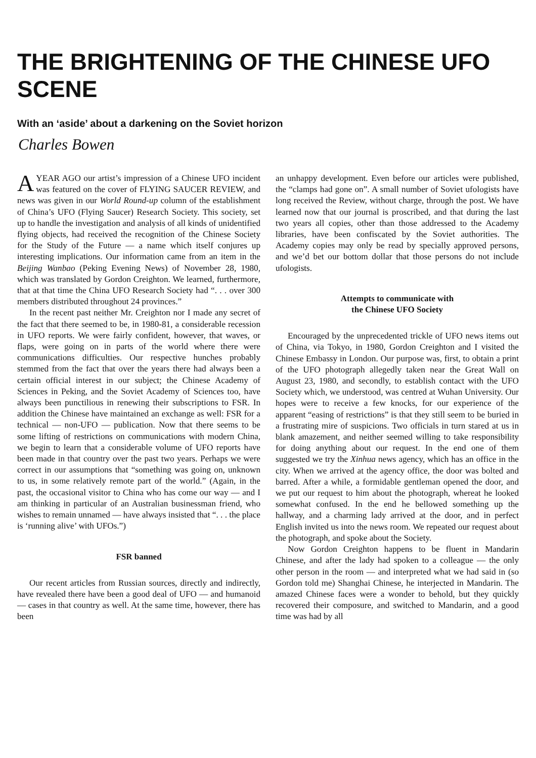THE BRIGHTENING OF THE CHINESE UFO SCENE
With an ‘aside’ about a darkening on the Soviet horizon
Charles Bowen
AYEAR AGO our artist’s impression of a Chinese UFO incident was featured on the cover of FLYING SAUCER REVIEW, and news was given in our World Round-up column of the establishment of China’s UFO (Flying Saucer) Research Society. This society, set up to handle the investigation and analysis of all kinds of unidentified flying objects, had received the recognition of the Chinese Society for the Study of the Future — a name which itself conjures up interesting implications. Our information came from an item in the Beijing Wanbao (Peking Evening News) of November 28, 1980, which was translated by Gordon Creighton. We learned, furthermore, that at that time the China UFO Research Society had “. . . over 300 members distributed throughout 24 provinces.”
In the recent past neither Mr. Creighton nor I made any secret of the fact that there seemed to be, in 1980-81, a considerable recession in UFO reports. We were fairly confident, however, that waves, or flaps, were going on in parts of the world where there were communications difficulties. Our respective hunches probably stemmed from the fact that over the years there had always been a certain official interest in our subject; the Chinese Academy of Sciences in Peking, and the Soviet Academy of Sciences too, have always been punctilious in renewing their subscriptions to FSR. In addition the Chinese have maintained an exchange as well: FSR for a technical — non-UFO — publication. Now that there seems to be some lifting of restrictions on communications with modern China, we begin to learn that a considerable volume of UFO reports have been made in that country over the past two years. Perhaps we were correct in our assumptions that “something was going on, unknown to us, in some relatively remote part of the world.” (Again, in the past, the occasional visitor to China who has come our way — and I am thinking in particular of an Australian businessman friend, who wishes to remain unnamed — have always insisted that “. . . the place is ‘running alive’ with UFOs.”)
FSR banned
Our recent articles from Russian sources, directly and indirectly, have revealed there have been a good deal of UFO — and humanoid — cases in that country as well. At the same time, however, there has been
an unhappy development. Even before our articles were published, the “clamps had gone on”. A small number of Soviet ufologists have long received the Review, without charge, through the post. We have learned now that our journal is proscribed, and that during the last two years all copies, other than those addressed to the Academy libraries, have been confiscated by the Soviet authorities. The Academy copies may only be read by specially approved persons, and we’d bet our bottom dollar that those persons do not include ufologists.
Attempts to communicate with
the Chinese UFO Society
Encouraged by the unprecedented trickle of UFO news items out of China, via Tokyo, in 1980, Gordon Creighton and I visited the Chinese Embassy in London. Our purpose was, first, to obtain a print of the UFO photograph allegedly taken near the Great Wall on August 23, 1980, and secondly, to establish contact with the UFO Society which, we understood, was centred at Wuhan University. Our hopes were to receive a few knocks, for our experience of the apparent “easing of restrictions” is that they still seem to be buried in a frustrating mire of suspicions. Two officials in turn stared at us in blank amazement, and neither seemed willing to take responsibility for doing anything about our request. In the end one of them suggested we try the Xinhua news agency, which has an office in the city. When we arrived at the agency office, the door was bolted and barred. After a while, a formidable gentleman opened the door, and we put our request to him about the photograph, whereat he looked somewhat confused. In the end he bellowed something up the hallway, and a charming lady arrived at the door, and in perfect English invited us into the news room. We repeated our request about the photograph, and spoke about the Society.
Now Gordon Creighton happens to be fluent in Mandarin Chinese, and after the lady had spoken to a colleague — the only other person in the room — and interpreted what we had said in (so Gordon told me) Shanghai Chinese, he interjected in Mandarin. The amazed Chinese faces were a wonder to behold, but they quickly recovered their composure, and switched to Mandarin, and a good time was had by all